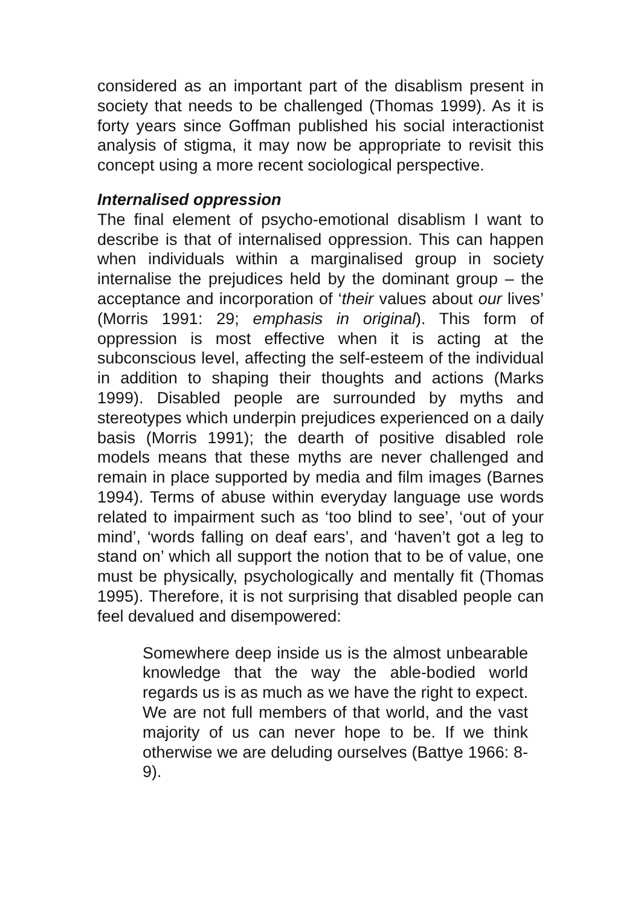considered as an important part of the disablism present in society that needs to be challenged (Thomas 1999). As it is forty years since Goffman published his social interactionist analysis of stigma, it may now be appropriate to revisit this concept using a more recent sociological perspective.
Internalised oppression
The final element of psycho-emotional disablism I want to describe is that of internalised oppression. This can happen when individuals within a marginalised group in society internalise the prejudices held by the dominant group – the acceptance and incorporation of ‘their values about our lives’ (Morris 1991: 29; emphasis in original). This form of oppression is most effective when it is acting at the subconscious level, affecting the self-esteem of the individual in addition to shaping their thoughts and actions (Marks 1999). Disabled people are surrounded by myths and stereotypes which underpin prejudices experienced on a daily basis (Morris 1991); the dearth of positive disabled role models means that these myths are never challenged and remain in place supported by media and film images (Barnes 1994). Terms of abuse within everyday language use words related to impairment such as ‘too blind to see’, ‘out of your mind’, ‘words falling on deaf ears’, and ‘haven’t got a leg to stand on’ which all support the notion that to be of value, one must be physically, psychologically and mentally fit (Thomas 1995). Therefore, it is not surprising that disabled people can feel devalued and disempowered:
Somewhere deep inside us is the almost unbearable knowledge that the way the able-bodied world regards us is as much as we have the right to expect. We are not full members of that world, and the vast majority of us can never hope to be. If we think otherwise we are deluding ourselves (Battye 1966: 8-9).